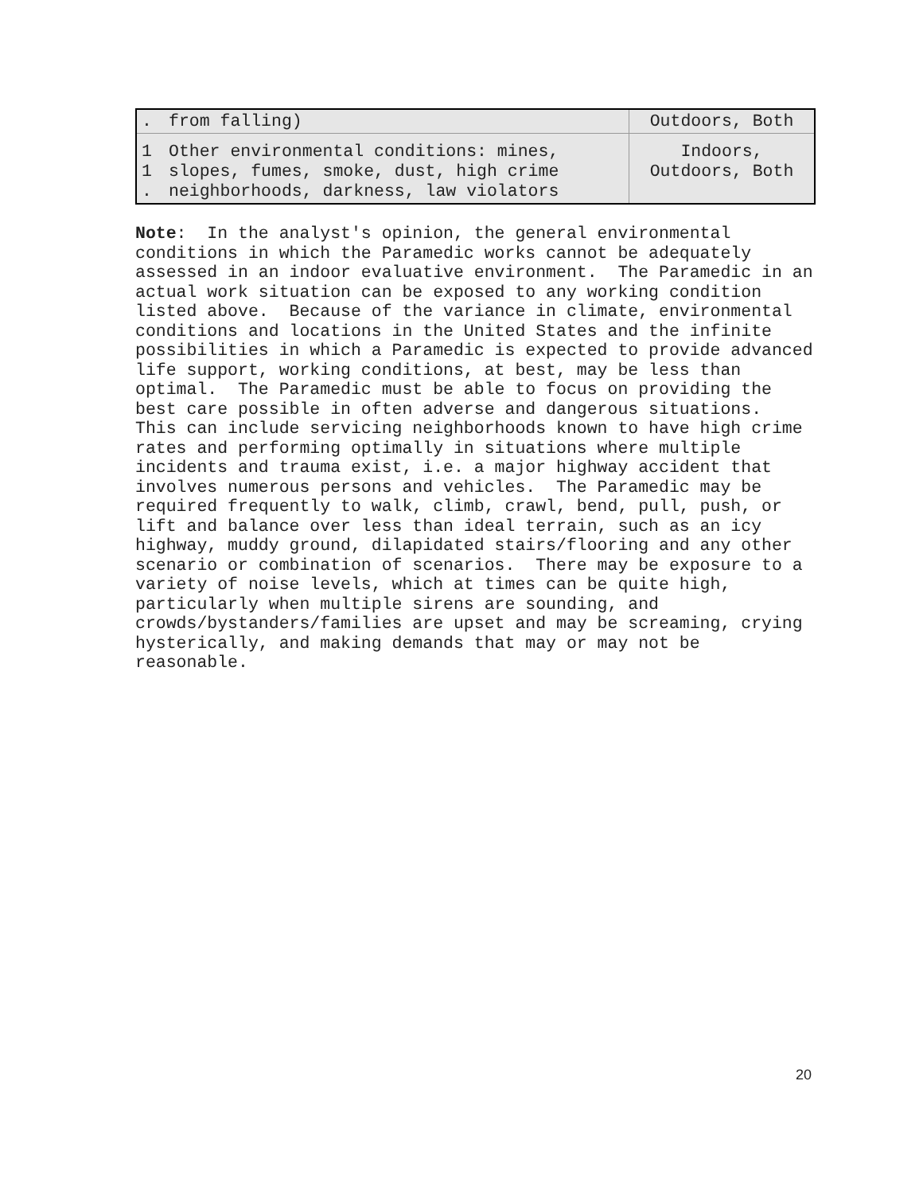| . | from falling) | Outdoors, Both |
| 1 1 . | Other environmental conditions: mines, slopes, fumes, smoke, dust, high crime neighborhoods, darkness, law violators | Indoors, Outdoors, Both |
Note: In the analyst's opinion, the general environmental conditions in which the Paramedic works cannot be adequately assessed in an indoor evaluative environment. The Paramedic in an actual work situation can be exposed to any working condition listed above. Because of the variance in climate, environmental conditions and locations in the United States and the infinite possibilities in which a Paramedic is expected to provide advanced life support, working conditions, at best, may be less than optimal. The Paramedic must be able to focus on providing the best care possible in often adverse and dangerous situations. This can include servicing neighborhoods known to have high crime rates and performing optimally in situations where multiple incidents and trauma exist, i.e. a major highway accident that involves numerous persons and vehicles. The Paramedic may be required frequently to walk, climb, crawl, bend, pull, push, or lift and balance over less than ideal terrain, such as an icy highway, muddy ground, dilapidated stairs/flooring and any other scenario or combination of scenarios. There may be exposure to a variety of noise levels, which at times can be quite high, particularly when multiple sirens are sounding, and crowds/bystanders/families are upset and may be screaming, crying hysterically, and making demands that may or may not be reasonable.
20